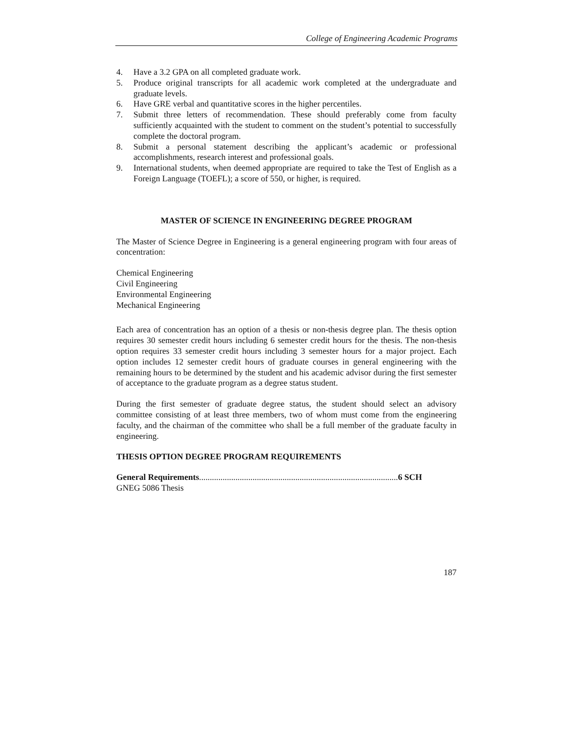College of Engineering Academic Programs
4. Have a 3.2 GPA on all completed graduate work.
5. Produce original transcripts for all academic work completed at the undergraduate and graduate levels.
6. Have GRE verbal and quantitative scores in the higher percentiles.
7. Submit three letters of recommendation. These should preferably come from faculty sufficiently acquainted with the student to comment on the student’s potential to successfully complete the doctoral program.
8. Submit a personal statement describing the applicant’s academic or professional accomplishments, research interest and professional goals.
9. International students, when deemed appropriate are required to take the Test of English as a Foreign Language (TOEFL); a score of 550, or higher, is required.
MASTER OF SCIENCE IN ENGINEERING DEGREE PROGRAM
The Master of Science Degree in Engineering is a general engineering program with four areas of concentration:
Chemical Engineering
Civil Engineering
Environmental Engineering
Mechanical Engineering
Each area of concentration has an option of a thesis or non-thesis degree plan. The thesis option requires 30 semester credit hours including 6 semester credit hours for the thesis. The non-thesis option requires 33 semester credit hours including 3 semester hours for a major project. Each option includes 12 semester credit hours of graduate courses in general engineering with the remaining hours to be determined by the student and his academic advisor during the first semester of acceptance to the graduate program as a degree status student.
During the first semester of graduate degree status, the student should select an advisory committee consisting of at least three members, two of whom must come from the engineering faculty, and the chairman of the committee who shall be a full member of the graduate faculty in engineering.
THESIS OPTION DEGREE PROGRAM REQUIREMENTS
General Requirements.............................................................................................6 SCH
GNEG 5086 Thesis
187